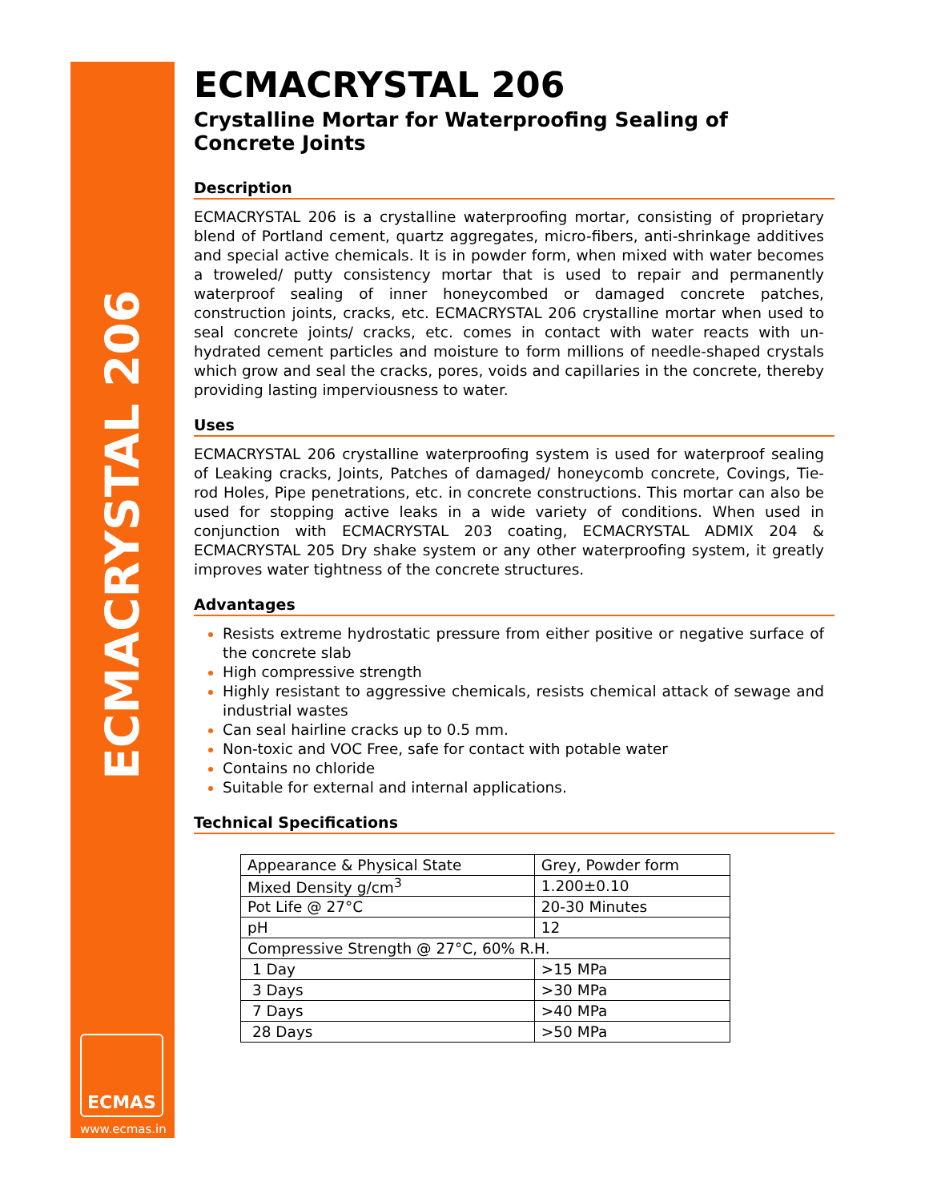ECMACRYSTAL 206
ECMAS
www.ecmas.in
ECMACRYSTAL 206
Crystalline Mortar for Waterproofing Sealing of Concrete Joints
Description
ECMACRYSTAL 206 is a crystalline waterproofing mortar, consisting of proprietary blend of Portland cement, quartz aggregates, micro-fibers, anti-shrinkage additives and special active chemicals. It is in powder form, when mixed with water becomes a troweled/ putty consistency mortar that is used to repair and permanently waterproof sealing of inner honeycombed or damaged concrete patches, construction joints, cracks, etc. ECMACRYSTAL 206 crystalline mortar when used to seal concrete joints/ cracks, etc. comes in contact with water reacts with un-hydrated cement particles and moisture to form millions of needle-shaped crystals which grow and seal the cracks, pores, voids and capillaries in the concrete, thereby providing lasting imperviousness to water.
Uses
ECMACRYSTAL 206 crystalline waterproofing system is used for waterproof sealing of Leaking cracks, Joints, Patches of damaged/ honeycomb concrete, Covings, Tie-rod Holes, Pipe penetrations, etc. in concrete constructions. This mortar can also be used for stopping active leaks in a wide variety of conditions. When used in conjunction with ECMACRYSTAL 203 coating, ECMACRYSTAL ADMIX 204 & ECMACRYSTAL 205 Dry shake system or any other waterproofing system, it greatly improves water tightness of the concrete structures.
Advantages
Resists extreme hydrostatic pressure from either positive or negative surface of the concrete slab
High compressive strength
Highly resistant to aggressive chemicals, resists chemical attack of sewage and industrial wastes
Can seal hairline cracks up to 0.5 mm.
Non-toxic and VOC Free, safe for contact with potable water
Contains no chloride
Suitable for external and internal applications.
Technical Specifications
| Appearance & Physical State | Grey, Powder form |
| Mixed Density g/cm<sup>3</sup> | 1.200±0.10 |
| Pot Life @ 27°C | 20-30 Minutes |
| pH | 12 |
| Compressive Strength @ 27°C, 60% R.H. | |
| 1 Day | >15 MPa |
| 3 Days | >30 MPa |
| 7 Days | >40 MPa |
| 28 Days | >50 MPa |